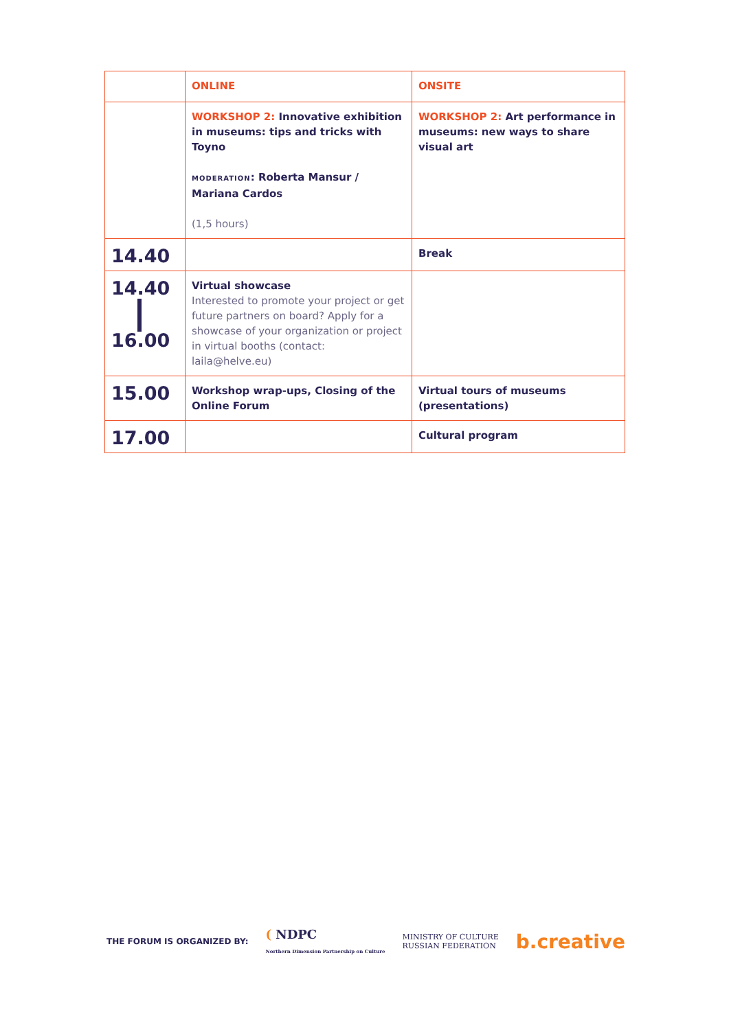| | ONLINE | ONSITE |
| --- | --- | --- |
| | WORKSHOP 2: Innovative exhibition in museums: tips and tricks with Toyno MODERATION : Roberta Mansur / Mariana Cardos (1,5 hours) | WORKSHOP 2: Art performance in museums: new ways to share visual art |
| 14.40 | | Break |
| 14.40 16.00 | Virtual showcase Interested to promote your project or get future partners on board? Apply for a showcase of your organization or project in virtual booths (contact: laila@helve.eu) | |
| 15.00 | Workshop wrap-ups, Closing of the Online Forum | Virtual tours of museums (presentations) |
| 17.00 | | Cultural program |
THE FORUM IS ORGANIZED BY: ( NDPC
Northern Dimension Partnership on Culture MINISTRY OF CULTURE
RUSSIAN FEDERATION b.creative